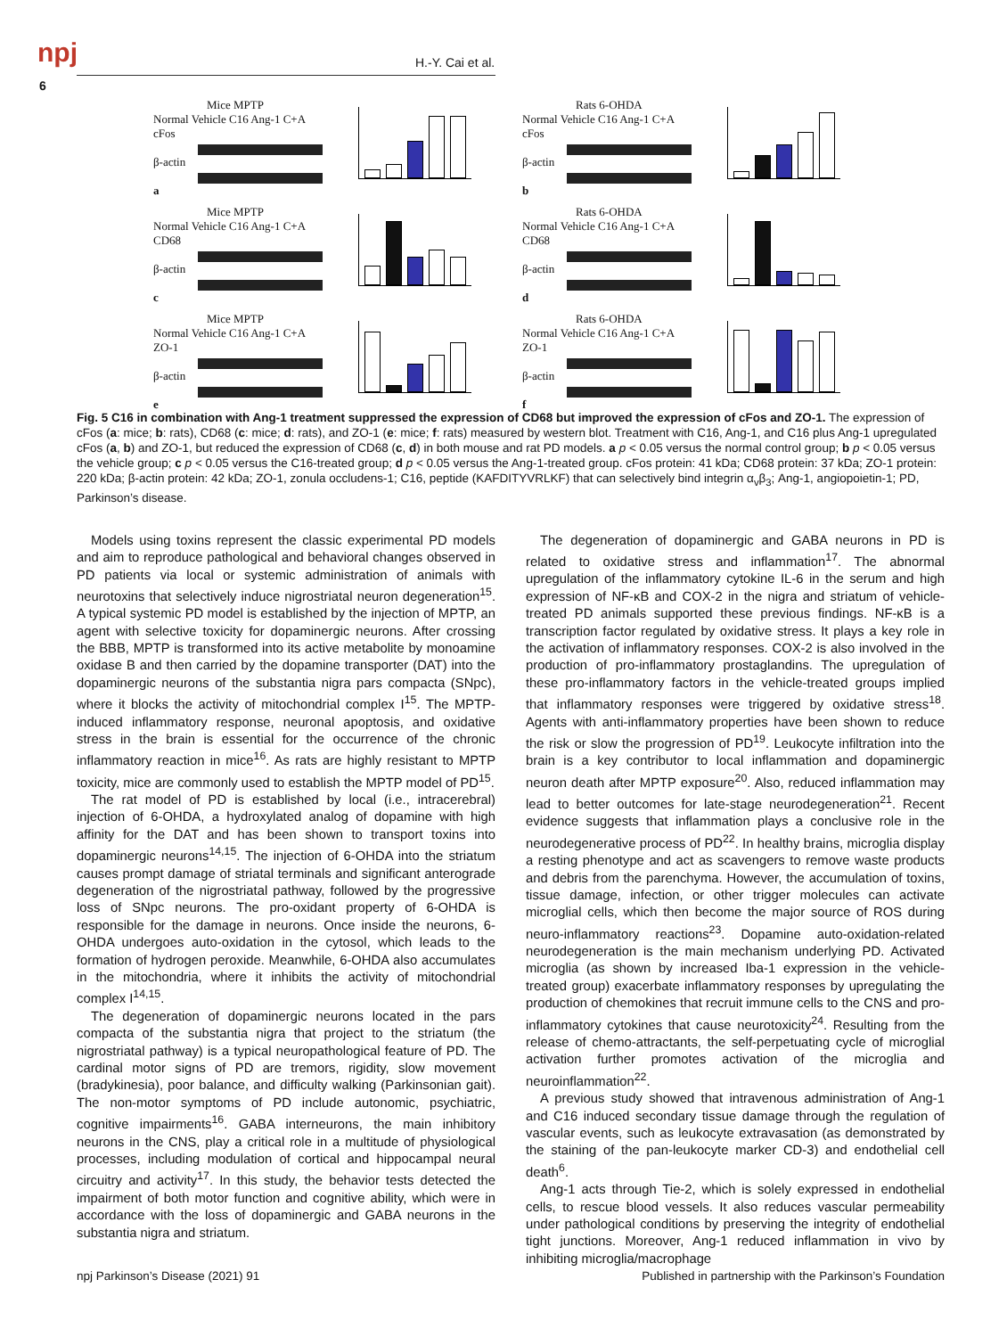npj
6
H.-Y. Cai et al.
Mice MPTP
Normal Vehicle C16 Ang-1 C+A
cFos
β-actin
a
Rats 6-OHDA
Normal Vehicle C16 Ang-1 C+A
cFos
β-actin
b
Mice MPTP
Normal Vehicle C16 Ang-1 C+A
CD68
β-actin
c
Rats 6-OHDA
Normal Vehicle C16 Ang-1 C+A
CD68
β-actin
d
Mice MPTP
Normal Vehicle C16 Ang-1 C+A
ZO-1
β-actin
e
Rats 6-OHDA
Normal Vehicle C16 Ang-1 C+A
ZO-1
β-actin
f
Fig. 5 C16 in combination with Ang-1 treatment suppressed the expression of CD68 but improved the expression of cFos and ZO-1. The expression of cFos (a: mice; b: rats), CD68 (c: mice; d: rats), and ZO-1 (e: mice; f: rats) measured by western blot. Treatment with C16, Ang-1, and C16 plus Ang-1 upregulated cFos (a, b) and ZO-1, but reduced the expression of CD68 (c, d) in both mouse and rat PD models. a p < 0.05 versus the normal control group; b p < 0.05 versus the vehicle group; c p < 0.05 versus the C16-treated group; d p < 0.05 versus the Ang-1-treated group. cFos protein: 41 kDa; CD68 protein: 37 kDa; ZO-1 protein: 220 kDa; β-actin protein: 42 kDa; ZO-1, zonula occludens-1; C16, peptide (KAFDITYVRLKF) that can selectively bind integrin α<sub>v</sub>β<sub>3</sub>; Ang-1, angiopoietin-1; PD, Parkinson’s disease.
Models using toxins represent the classic experimental PD models and aim to reproduce pathological and behavioral changes observed in PD patients via local or systemic administration of animals with neurotoxins that selectively induce nigrostriatal neuron degeneration<sup>15</sup>. A typical systemic PD model is established by the injection of MPTP, an agent with selective toxicity for dopaminergic neurons. After crossing the BBB, MPTP is transformed into its active metabolite by monoamine oxidase B and then carried by the dopamine transporter (DAT) into the dopaminergic neurons of the substantia nigra pars compacta (SNpc), where it blocks the activity of mitochondrial complex I<sup>15</sup>. The MPTP-induced inflammatory response, neuronal apoptosis, and oxidative stress in the brain is essential for the occurrence of the chronic inflammatory reaction in mice<sup>16</sup>. As rats are highly resistant to MPTP toxicity, mice are commonly used to establish the MPTP model of PD<sup>15</sup>.
The rat model of PD is established by local (i.e., intracerebral) injection of 6-OHDA, a hydroxylated analog of dopamine with high affinity for the DAT and has been shown to transport toxins into dopaminergic neurons<sup>14,15</sup>. The injection of 6-OHDA into the striatum causes prompt damage of striatal terminals and significant anterograde degeneration of the nigrostriatal pathway, followed by the progressive loss of SNpc neurons. The pro-oxidant property of 6-OHDA is responsible for the damage in neurons. Once inside the neurons, 6-OHDA undergoes auto-oxidation in the cytosol, which leads to the formation of hydrogen peroxide. Meanwhile, 6-OHDA also accumulates in the mitochondria, where it inhibits the activity of mitochondrial complex I<sup>14,15</sup>.
The degeneration of dopaminergic neurons located in the pars compacta of the substantia nigra that project to the striatum (the nigrostriatal pathway) is a typical neuropathological feature of PD. The cardinal motor signs of PD are tremors, rigidity, slow movement (bradykinesia), poor balance, and difficulty walking (Parkinsonian gait). The non-motor symptoms of PD include autonomic, psychiatric, cognitive impairments<sup>16</sup>. GABA interneurons, the main inhibitory neurons in the CNS, play a critical role in a multitude of physiological processes, including modulation of cortical and hippocampal neural circuitry and activity<sup>17</sup>. In this study, the behavior tests detected the impairment of both motor function and cognitive ability, which were in accordance with the loss of dopaminergic and GABA neurons in the substantia nigra and striatum.
The degeneration of dopaminergic and GABA neurons in PD is related to oxidative stress and inflammation<sup>17</sup>. The abnormal upregulation of the inflammatory cytokine IL-6 in the serum and high expression of NF-κB and COX-2 in the nigra and striatum of vehicle-treated PD animals supported these previous findings. NF-κB is a transcription factor regulated by oxidative stress. It plays a key role in the activation of inflammatory responses. COX-2 is also involved in the production of pro-inflammatory prostaglandins. The upregulation of these pro-inflammatory factors in the vehicle-treated groups implied that inflammatory responses were triggered by oxidative stress<sup>18</sup>. Agents with anti-inflammatory properties have been shown to reduce the risk or slow the progression of PD<sup>19</sup>. Leukocyte infiltration into the brain is a key contributor to local inflammation and dopaminergic neuron death after MPTP exposure<sup>20</sup>. Also, reduced inflammation may lead to better outcomes for late-stage neurodegeneration<sup>21</sup>. Recent evidence suggests that inflammation plays a conclusive role in the neurodegenerative process of PD<sup>22</sup>. In healthy brains, microglia display a resting phenotype and act as scavengers to remove waste products and debris from the parenchyma. However, the accumulation of toxins, tissue damage, infection, or other trigger molecules can activate microglial cells, which then become the major source of ROS during neuro-inflammatory reactions<sup>23</sup>. Dopamine auto-oxidation-related neurodegeneration is the main mechanism underlying PD. Activated microglia (as shown by increased Iba-1 expression in the vehicle-treated group) exacerbate inflammatory responses by upregulating the production of chemokines that recruit immune cells to the CNS and pro-inflammatory cytokines that cause neurotoxicity<sup>24</sup>. Resulting from the release of chemo-attractants, the self-perpetuating cycle of microglial activation further promotes activation of the microglia and neuroinflammation<sup>22</sup>.
A previous study showed that intravenous administration of Ang-1 and C16 induced secondary tissue damage through the regulation of vascular events, such as leukocyte extravasation (as demonstrated by the staining of the pan-leukocyte marker CD-3) and endothelial cell death<sup>6</sup>.
Ang-1 acts through Tie-2, which is solely expressed in endothelial cells, to rescue blood vessels. It also reduces vascular permeability under pathological conditions by preserving the integrity of endothelial tight junctions. Moreover, Ang-1 reduced inflammation in vivo by inhibiting microglia/macrophage
npj Parkinson’s Disease (2021) 91 Published in partnership with the Parkinson’s Foundation